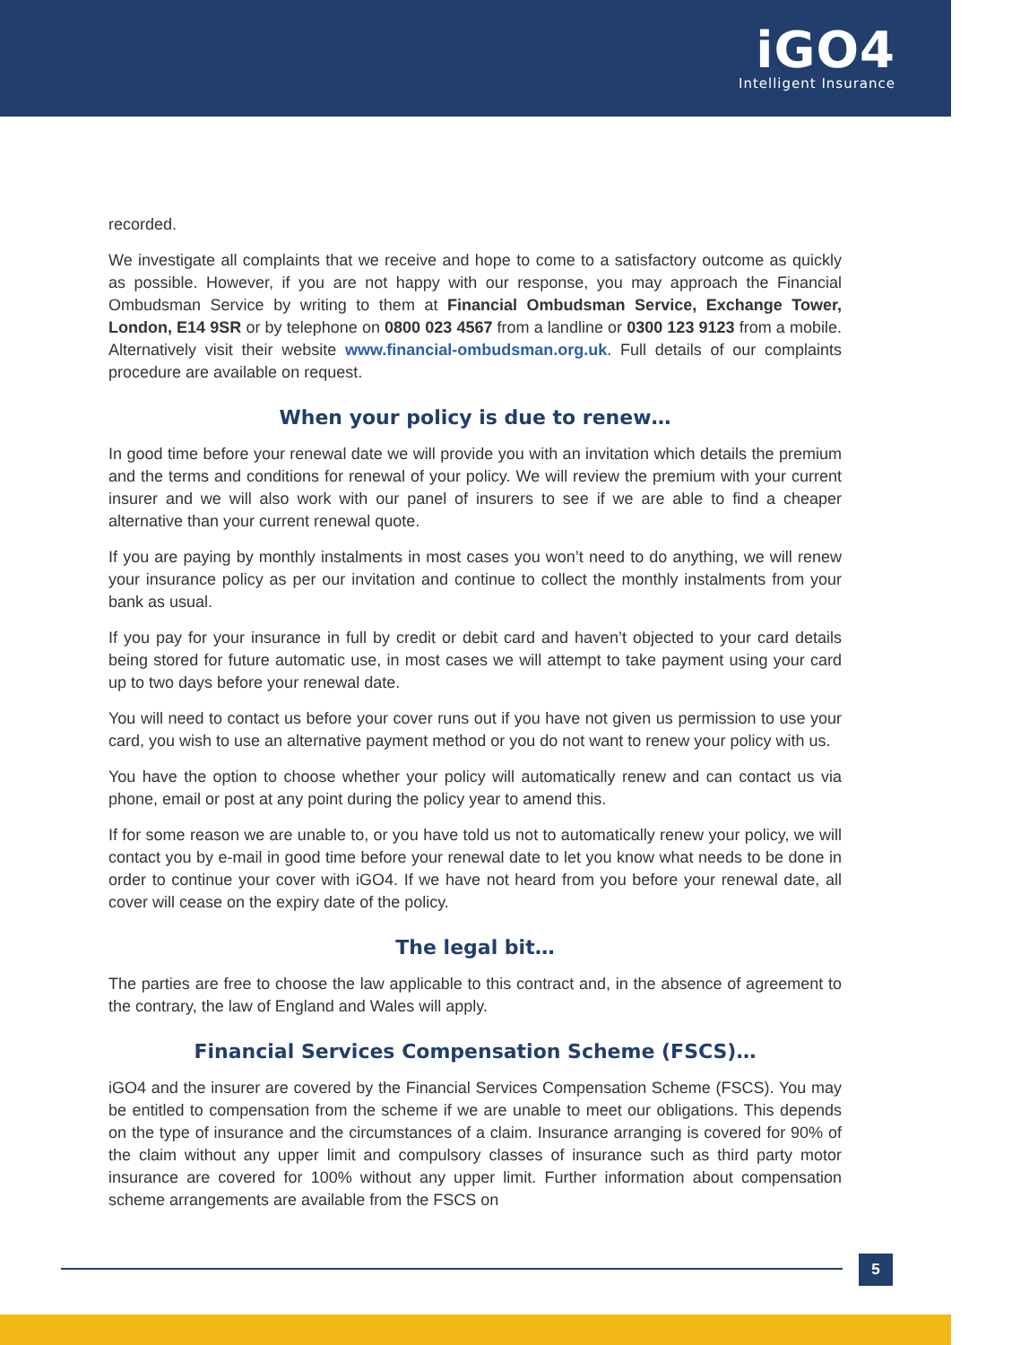iGO4
Intelligent Insurance
recorded.
We investigate all complaints that we receive and hope to come to a satisfactory outcome as quickly as possible. However, if you are not happy with our response, you may approach the Financial Ombudsman Service by writing to them at Financial Ombudsman Service, Exchange Tower, London, E14 9SR or by telephone on 0800 023 4567 from a landline or 0300 123 9123 from a mobile. Alternatively visit their website www.financial-ombudsman.org.uk. Full details of our complaints procedure are available on request.
When your policy is due to renew…
In good time before your renewal date we will provide you with an invitation which details the premium and the terms and conditions for renewal of your policy. We will review the premium with your current insurer and we will also work with our panel of insurers to see if we are able to find a cheaper alternative than your current renewal quote.
If you are paying by monthly instalments in most cases you won’t need to do anything, we will renew your insurance policy as per our invitation and continue to collect the monthly instalments from your bank as usual.
If you pay for your insurance in full by credit or debit card and haven’t objected to your card details being stored for future automatic use, in most cases we will attempt to take payment using your card up to two days before your renewal date.
You will need to contact us before your cover runs out if you have not given us permission to use your card, you wish to use an alternative payment method or you do not want to renew your policy with us.
You have the option to choose whether your policy will automatically renew and can contact us via phone, email or post at any point during the policy year to amend this.
If for some reason we are unable to, or you have told us not to automatically renew your policy, we will contact you by e-mail in good time before your renewal date to let you know what needs to be done in order to continue your cover with iGO4. If we have not heard from you before your renewal date, all cover will cease on the expiry date of the policy.
The legal bit…
The parties are free to choose the law applicable to this contract and, in the absence of agreement to the contrary, the law of England and Wales will apply.
Financial Services Compensation Scheme (FSCS)…
iGO4 and the insurer are covered by the Financial Services Compensation Scheme (FSCS). You may be entitled to compensation from the scheme if we are unable to meet our obligations. This depends on the type of insurance and the circumstances of a claim. Insurance arranging is covered for 90% of the claim without any upper limit and compulsory classes of insurance such as third party motor insurance are covered for 100% without any upper limit. Further information about compensation scheme arrangements are available from the FSCS on
5